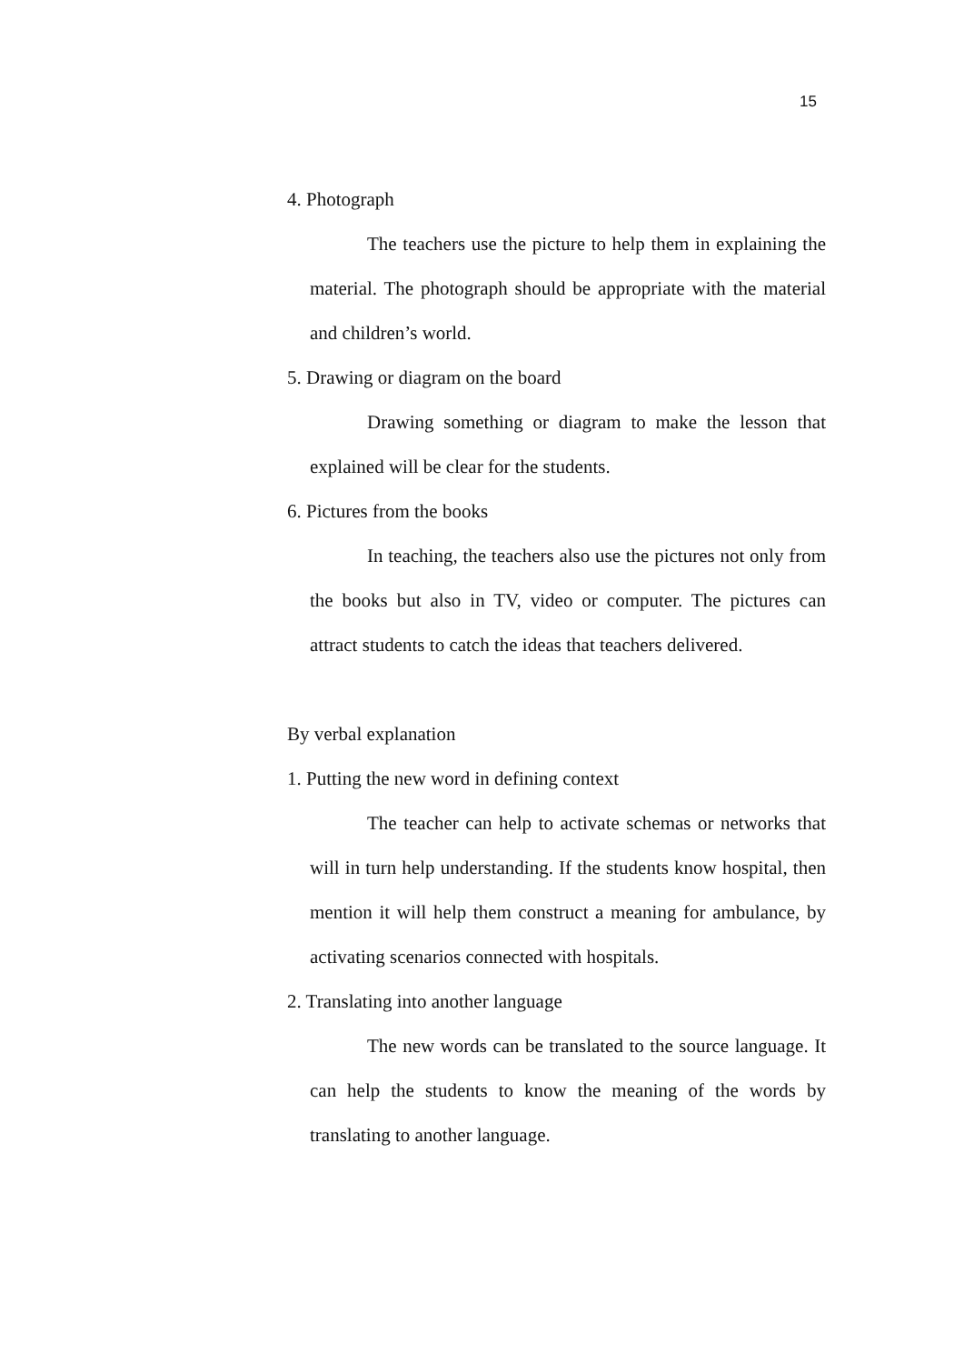15
4. Photograph
The teachers use the picture to help them in explaining the material. The photograph should be appropriate with the material and children’s world.
5. Drawing or diagram on the board
Drawing something or diagram to make the lesson that explained will be clear for the students.
6. Pictures from the books
In teaching, the teachers also use the pictures not only from the books but also in TV, video or computer. The pictures can attract students to catch the ideas that teachers delivered.
By verbal explanation
1. Putting the new word in defining context
The teacher can help to activate schemas or networks that will in turn help understanding. If the students know hospital, then mention it will help them construct a meaning for ambulance, by activating scenarios connected with hospitals.
2. Translating into another language
The new words can be translated to the source language. It can help the students to know the meaning of the words by translating to another language.